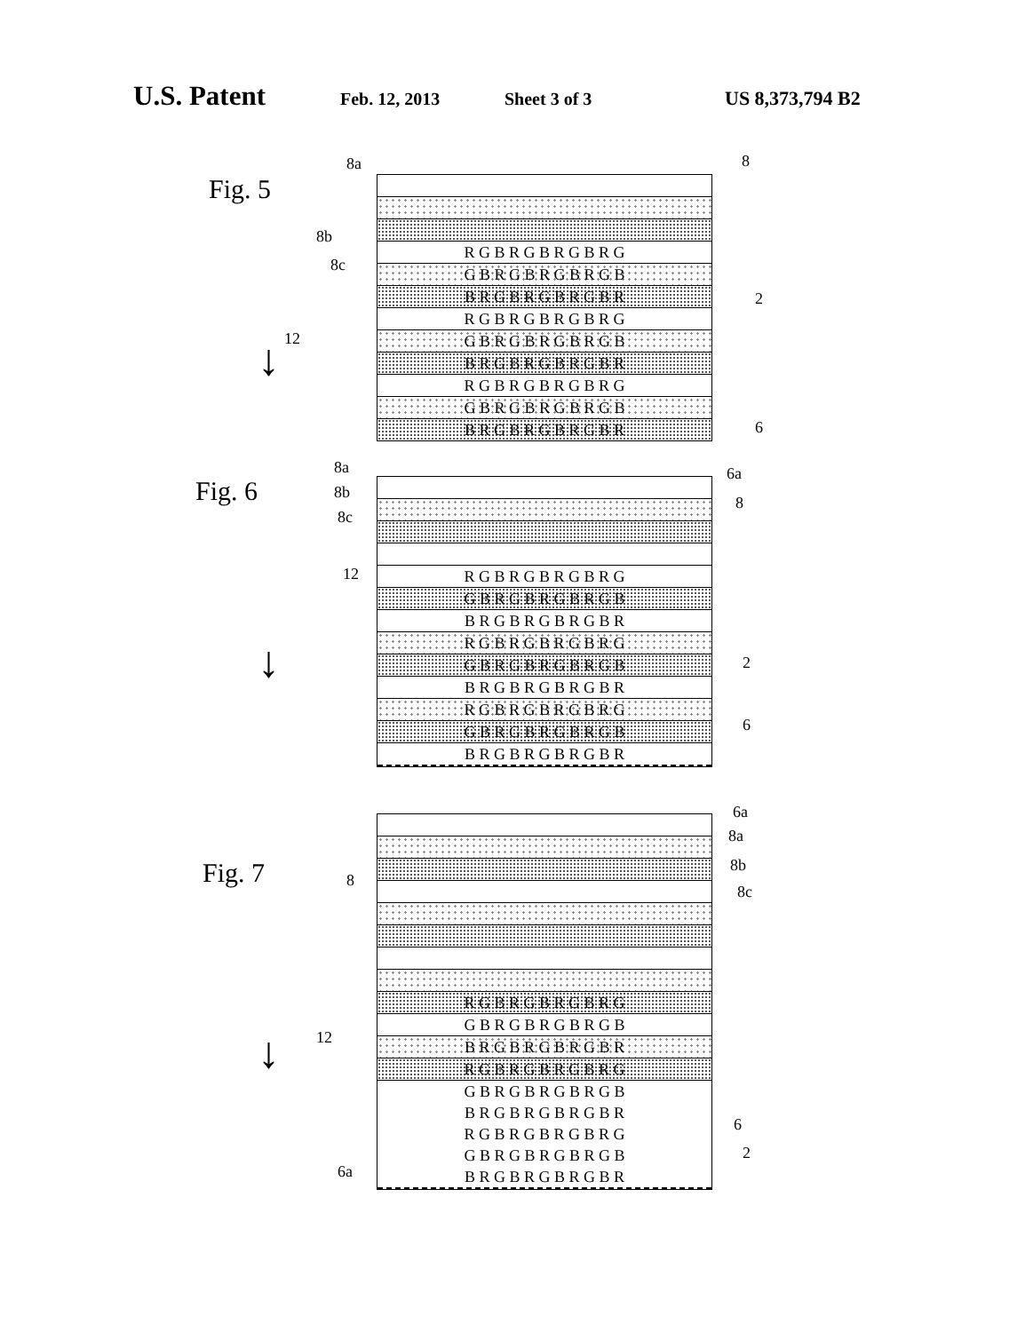U.S. Patent Feb. 12, 2013 Sheet 3 of 3 US 8,373,794 B2
Fig. 5
8a 8
8b
8c
12
2
6
6a
↓
R G B R G B R G B R G
G B R G B R G B R G B
B R G B R G B R G B R
R G B R G B R G B R G
G B R G B R G B R G B
B R G B R G B R G B R
R G B R G B R G B R G
G B R G B R G B R G B
B R G B R G B R G B R
Fig. 6
8a
8b
8c
8
12
2
6
6a
↓
R G B R G B R G B R G
G B R G B R G B R G B
B R G B R G B R G B R
R G B R G B R G B R G
G B R G B R G B R G B
B R G B R G B R G B R
R G B R G B R G B R G
G B R G B R G B R G B
B R G B R G B R G B R
Fig. 7
8a
8b
8c
8
12
6
2
6a
↓
R G B R G B R G B R G
G B R G B R G B R G B
B R G B R G B R G B R
R G B R G B R G B R G
G B R G B R G B R G B
B R G B R G B R G B R
R G B R G B R G B R G
G B R G B R G B R G B
B R G B R G B R G B R